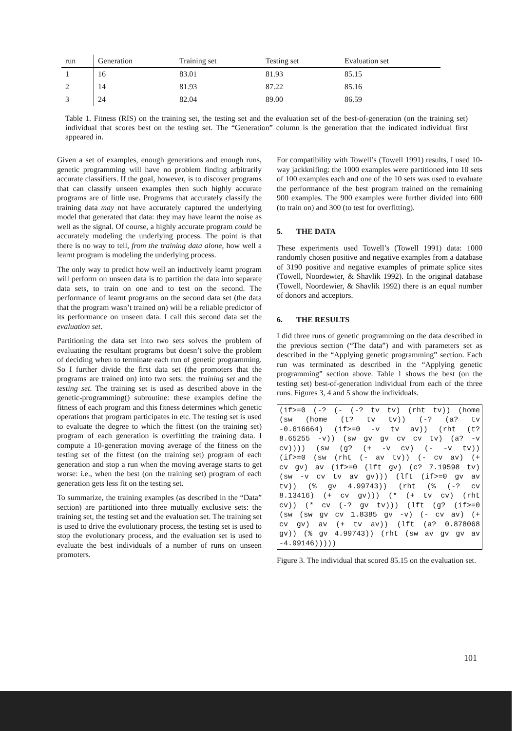| run | Generation | Training set | Testing set | Evaluation set |
| --- | --- | --- | --- | --- |
| 1 | 16 | 83.01 | 81.93 | 85.15 |
| 2 | 14 | 81.93 | 87.22 | 85.16 |
| 3 | 24 | 82.04 | 89.00 | 86.59 |
Table 1. Fitness (RIS) on the training set, the testing set and the evaluation set of the best-of-generation (on the training set) individual that scores best on the testing set. The “Generation” column is the generation that the indicated individual first appeared in.
Given a set of examples, enough generations and enough runs, genetic programming will have no problem finding arbitrarily accurate classifiers. If the goal, however, is to discover programs that can classify unseen examples then such highly accurate programs are of little use. Programs that accurately classify the training data may not have accurately captured the underlying model that generated that data: they may have learnt the noise as well as the signal. Of course, a highly accurate program could be accurately modeling the underlying process. The point is that there is no way to tell, from the training data alone, how well a learnt program is modeling the underlying process.
The only way to predict how well an inductively learnt program will perform on unseen data is to partition the data into separate data sets, to train on one and to test on the second. The performance of learnt programs on the second data set (the data that the program wasn’t trained on) will be a reliable predictor of its performance on unseen data. I call this second data set the evaluation set.
Partitioning the data set into two sets solves the problem of evaluating the resultant programs but doesn’t solve the problem of deciding when to terminate each run of genetic programming. So I further divide the first data set (the promoters that the programs are trained on) into two sets: the training set and the testing set. The training set is used as described above in the genetic-programming() subroutine: these examples define the fitness of each program and this fitness determines which genetic operations that program participates in etc. The testing set is used to evaluate the degree to which the fittest (on the training set) program of each generation is overfitting the training data. I compute a 10-generation moving average of the fitness on the testing set of the fittest (on the training set) program of each generation and stop a run when the moving average starts to get worse: i.e., when the best (on the training set) program of each generation gets less fit on the testing set.
To summarize, the training examples (as described in the “Data” section) are partitioned into three mutually exclusive sets: the training set, the testing set and the evaluation set. The training set is used to drive the evolutionary process, the testing set is used to stop the evolutionary process, and the evaluation set is used to evaluate the best individuals of a number of runs on unseen promoters.
For compatibility with Towell’s (Towell 1991) results, I used 10-way jackknifing: the 1000 examples were partitioned into 10 sets of 100 examples each and one of the 10 sets was used to evaluate the performance of the best program trained on the remaining 900 examples. The 900 examples were further divided into 600 (to train on) and 300 (to test for overfitting).
5. THE DATA
These experiments used Towell’s (Towell 1991) data: 1000 randomly chosen positive and negative examples from a database of 3190 positive and negative examples of primate splice sites (Towell, Noordewier, & Shavlik 1992). In the original database (Towell, Noordewier, & Shavlik 1992) there is an equal number of donors and acceptors.
6. THE RESULTS
I did three runs of genetic programming on the data described in the previous section (“The data”) and with parameters set as described in the “Applying genetic programming” section. Each run was terminated as described in the “Applying genetic programming” section above. Table 1 shows the best (on the testing set) best-of-generation individual from each of the three runs. Figures 3, 4 and 5 show the individuals.
(if>=0 (-? (- (-? tv tv) (rht tv)) (home (sw (home (t? tv tv)) (-? (a? tv -0.616664) (if>=0 -v tv av)) (rht (t? 8.65255 -v)) (sw gv gv cv cv tv) (a? -v cv)))) (sw (g? (+ -v cv) (- -v tv)) (if>=0 (sw (rht (- av tv)) (- cv av) (+ cv gv) av (if>=0 (lft gv) (c? 7.19598 tv) (sw -v cv tv av gv))) (lft (if>=0 gv av tv)) (% gv 4.99743)) (rht (% (-? cv 8.13416) (+ cv gv))) (* (+ tv cv) (rht cv)) (* cv (-? gv tv))) (lft (g? (if>=0 (sw (sw gv cv 1.8385 gv -v) (- cv av) (+ cv gv) av (+ tv av)) (lft (a? 0.878068 gv)) (% gv 4.99743)) (rht (sw av gv gv av -4.99146)))))
Figure 3. The individual that scored 85.15 on the evaluation set.
101